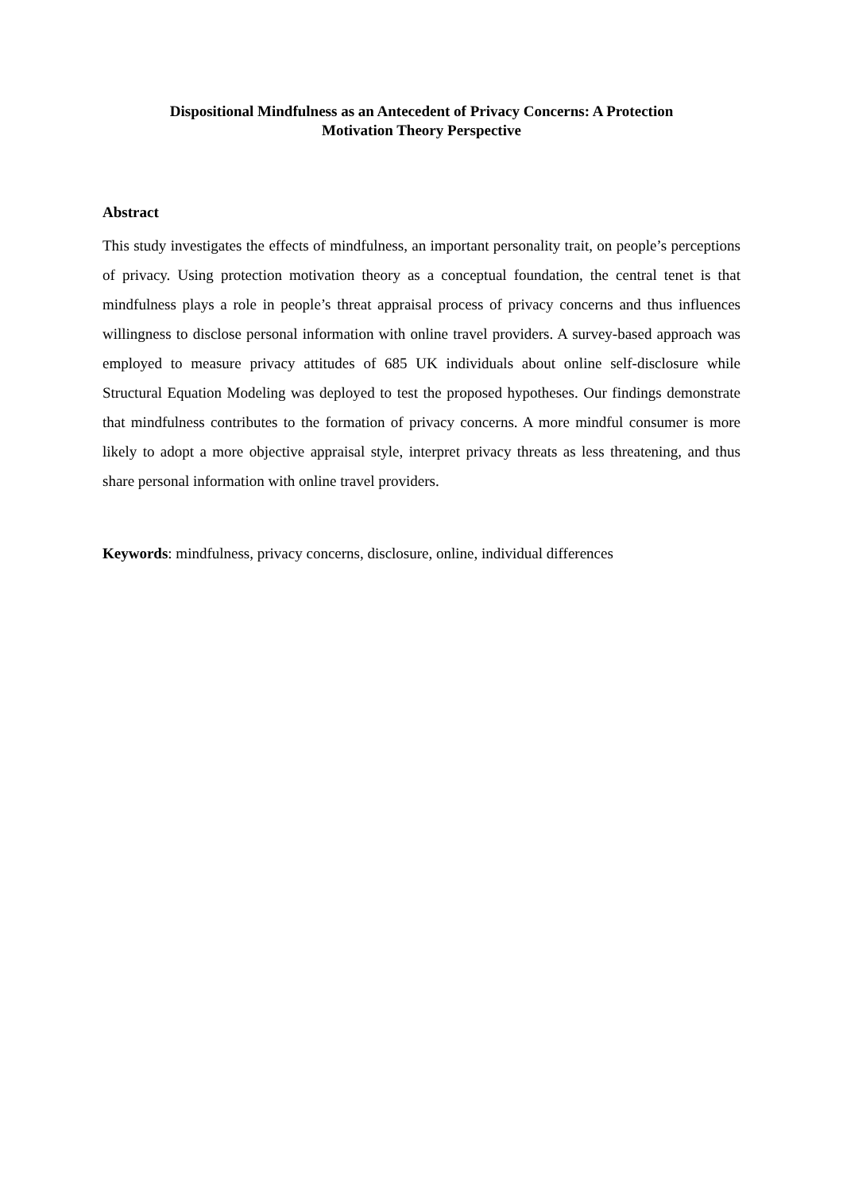Dispositional Mindfulness as an Antecedent of Privacy Concerns: A Protection
Motivation Theory Perspective
Abstract
This study investigates the effects of mindfulness, an important personality trait, on people’s perceptions of privacy. Using protection motivation theory as a conceptual foundation, the central tenet is that mindfulness plays a role in people’s threat appraisal process of privacy concerns and thus influences willingness to disclose personal information with online travel providers. A survey-based approach was employed to measure privacy attitudes of 685 UK individuals about online self-disclosure while Structural Equation Modeling was deployed to test the proposed hypotheses. Our findings demonstrate that mindfulness contributes to the formation of privacy concerns. A more mindful consumer is more likely to adopt a more objective appraisal style, interpret privacy threats as less threatening, and thus share personal information with online travel providers.
Keywords: mindfulness, privacy concerns, disclosure, online, individual differences